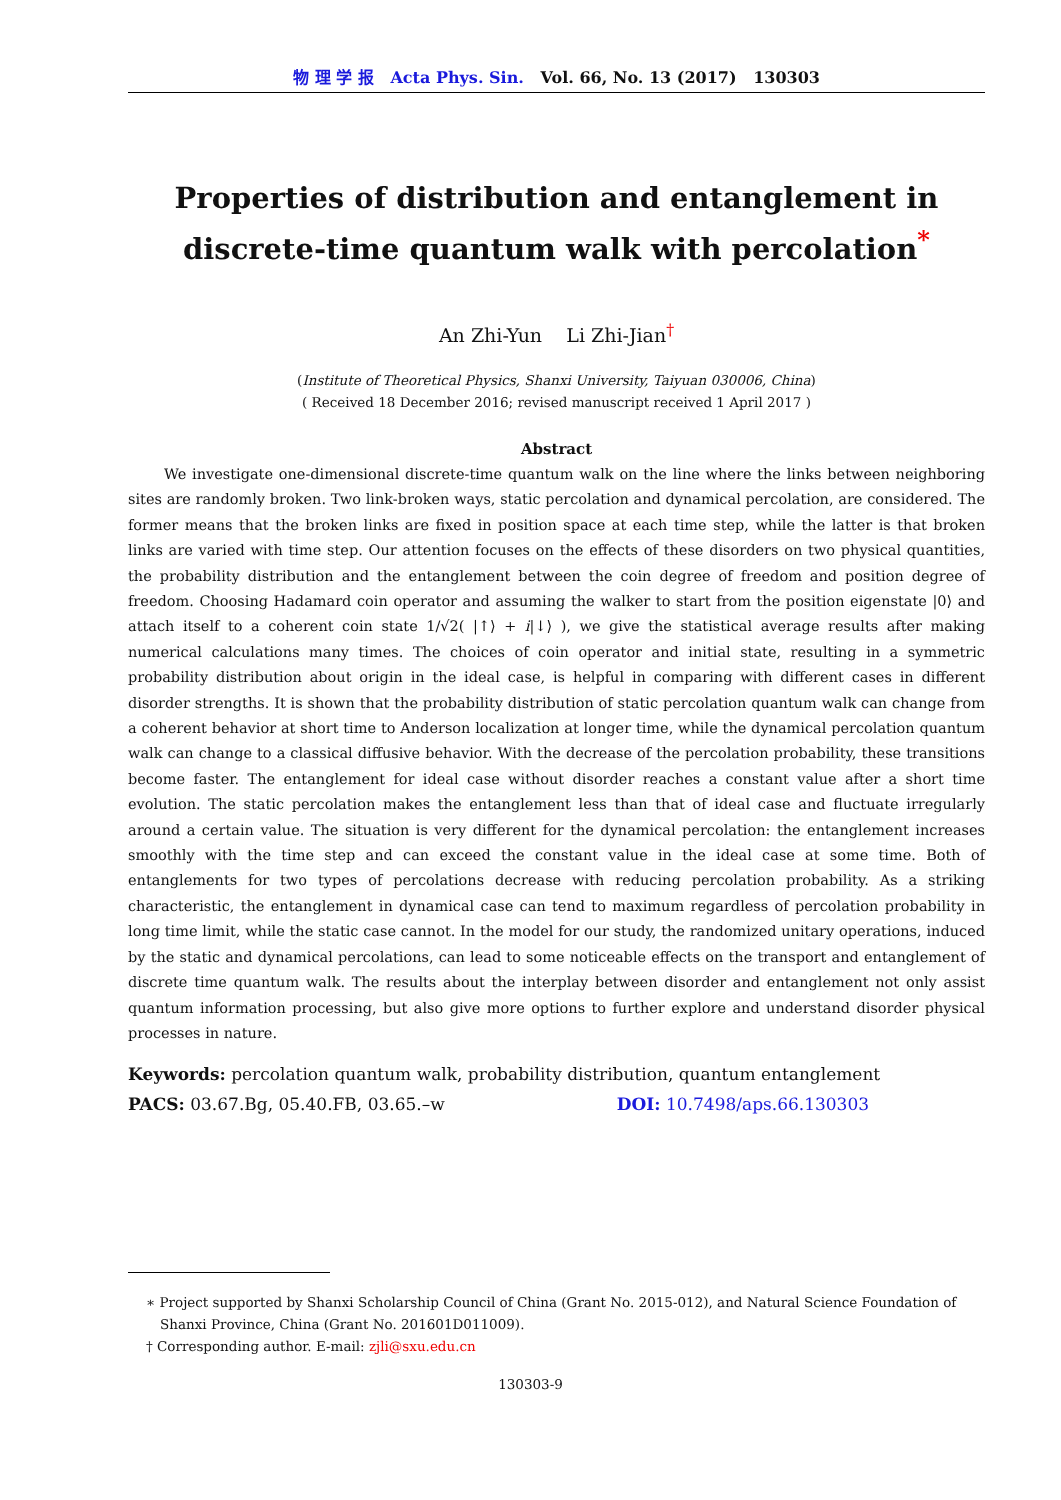物 理 学 报 Acta Phys. Sin. Vol. 66, No. 13 (2017) 130303
Properties of distribution and entanglement in discrete-time quantum walk with percolation<sup>*</sup>
An Zhi-Yun Li Zhi-Jian<sup>†</sup>
(Institute of Theoretical Physics, Shanxi University, Taiyuan 030006, China)
( Received 18 December 2016; revised manuscript received 1 April 2017 )
Abstract
We investigate one-dimensional discrete-time quantum walk on the line where the links between neighboring sites are randomly broken. Two link-broken ways, static percolation and dynamical percolation, are considered. The former means that the broken links are fixed in position space at each time step, while the latter is that broken links are varied with time step. Our attention focuses on the effects of these disorders on two physical quantities, the probability distribution and the entanglement between the coin degree of freedom and position degree of freedom. Choosing Hadamard coin operator and assuming the walker to start from the position eigenstate |0⟩ and attach itself to a coherent coin state 1/√2( |↑⟩ + i|↓⟩ ), we give the statistical average results after making numerical calculations many times. The choices of coin operator and initial state, resulting in a symmetric probability distribution about origin in the ideal case, is helpful in comparing with different cases in different disorder strengths. It is shown that the probability distribution of static percolation quantum walk can change from a coherent behavior at short time to Anderson localization at longer time, while the dynamical percolation quantum walk can change to a classical diffusive behavior. With the decrease of the percolation probability, these transitions become faster. The entanglement for ideal case without disorder reaches a constant value after a short time evolution. The static percolation makes the entanglement less than that of ideal case and fluctuate irregularly around a certain value. The situation is very different for the dynamical percolation: the entanglement increases smoothly with the time step and can exceed the constant value in the ideal case at some time. Both of entanglements for two types of percolations decrease with reducing percolation probability. As a striking characteristic, the entanglement in dynamical case can tend to maximum regardless of percolation probability in long time limit, while the static case cannot. In the model for our study, the randomized unitary operations, induced by the static and dynamical percolations, can lead to some noticeable effects on the transport and entanglement of discrete time quantum walk. The results about the interplay between disorder and entanglement not only assist quantum information processing, but also give more options to further explore and understand disorder physical processes in nature.
Keywords: percolation quantum walk, probability distribution, quantum entanglement
PACS: 03.67.Bg, 05.40.FB, 03.65.–w DOI: 10.7498/aps.66.130303
∗ Project supported by Shanxi Scholarship Council of China (Grant No. 2015-012), and Natural Science Foundation of Shanxi Province, China (Grant No. 201601D011009).
† Corresponding author. E-mail: zjli@sxu.edu.cn
130303-9